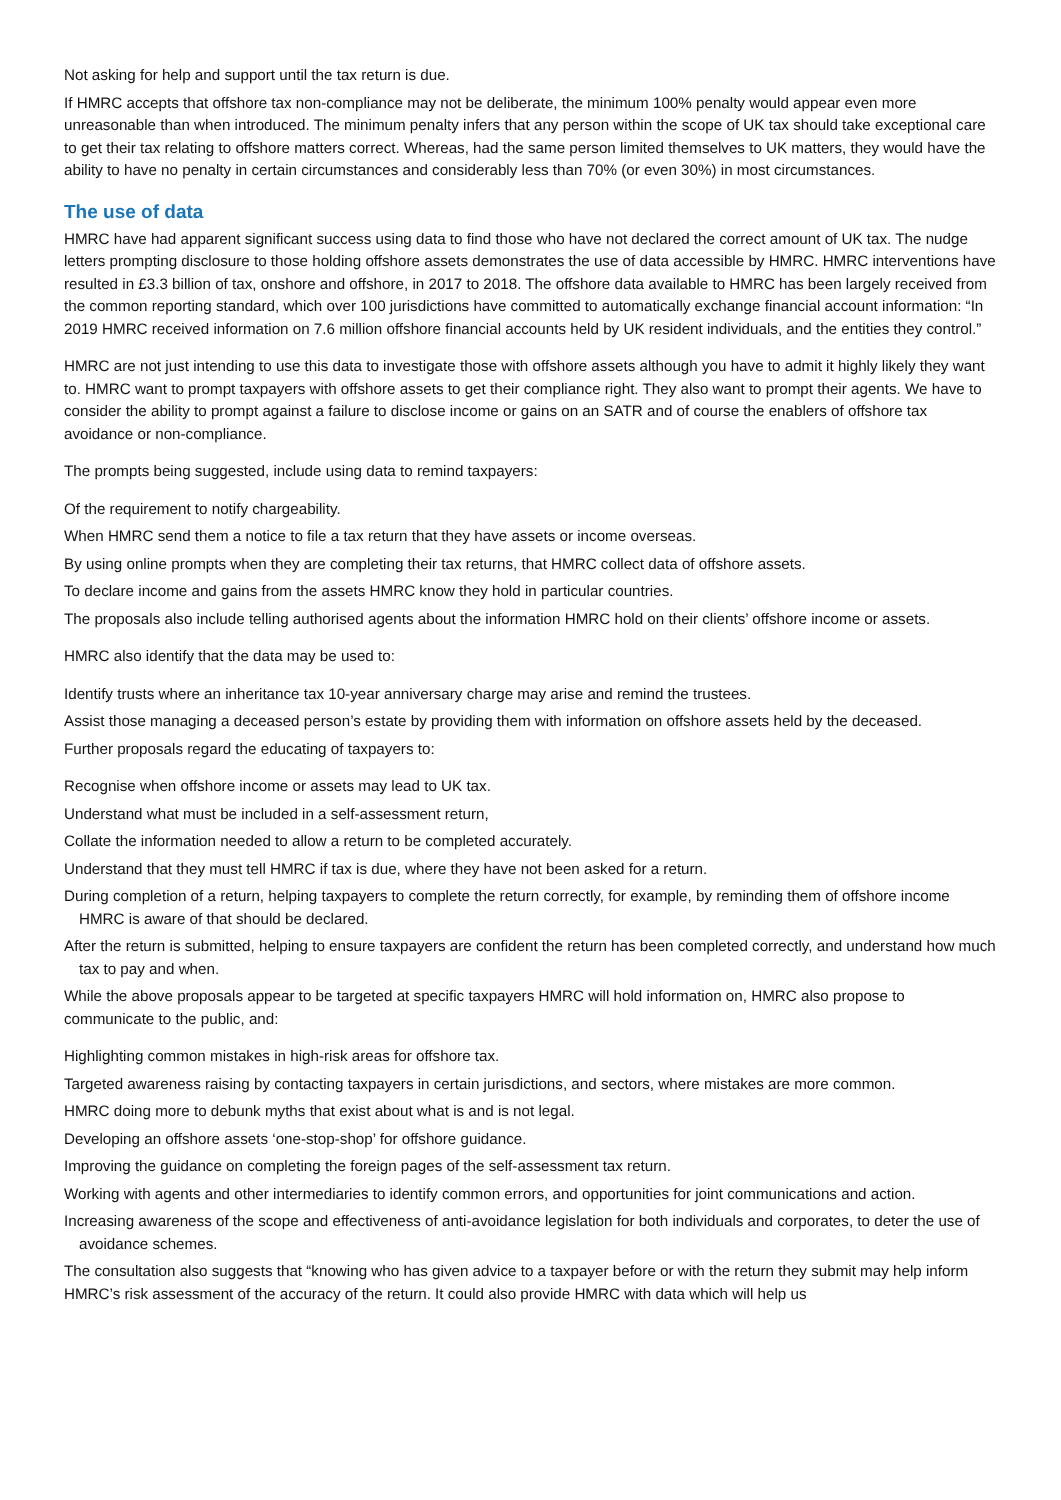Not asking for help and support until the tax return is due.
If HMRC accepts that offshore tax non-compliance may not be deliberate, the minimum 100% penalty would appear even more unreasonable than when introduced. The minimum penalty infers that any person within the scope of UK tax should take exceptional care to get their tax relating to offshore matters correct. Whereas, had the same person limited themselves to UK matters, they would have the ability to have no penalty in certain circumstances and considerably less than 70% (or even 30%) in most circumstances.
The use of data
HMRC have had apparent significant success using data to find those who have not declared the correct amount of UK tax. The nudge letters prompting disclosure to those holding offshore assets demonstrates the use of data accessible by HMRC. HMRC interventions have resulted in £3.3 billion of tax, onshore and offshore, in 2017 to 2018. The offshore data available to HMRC has been largely received from the common reporting standard, which over 100 jurisdictions have committed to automatically exchange financial account information: “In 2019 HMRC received information on 7.6 million offshore financial accounts held by UK resident individuals, and the entities they control.”
HMRC are not just intending to use this data to investigate those with offshore assets although you have to admit it highly likely they want to. HMRC want to prompt taxpayers with offshore assets to get their compliance right. They also want to prompt their agents. We have to consider the ability to prompt against a failure to disclose income or gains on an SATR and of course the enablers of offshore tax avoidance or non-compliance.
The prompts being suggested, include using data to remind taxpayers:
Of the requirement to notify chargeability.
When HMRC send them a notice to file a tax return that they have assets or income overseas.
By using online prompts when they are completing their tax returns, that HMRC collect data of offshore assets.
To declare income and gains from the assets HMRC know they hold in particular countries.
The proposals also include telling authorised agents about the information HMRC hold on their clients’ offshore income or assets.
HMRC also identify that the data may be used to:
Identify trusts where an inheritance tax 10-year anniversary charge may arise and remind the trustees.
Assist those managing a deceased person’s estate by providing them with information on offshore assets held by the deceased.
Further proposals regard the educating of taxpayers to:
Recognise when offshore income or assets may lead to UK tax.
Understand what must be included in a self-assessment return,
Collate the information needed to allow a return to be completed accurately.
Understand that they must tell HMRC if tax is due, where they have not been asked for a return.
During completion of a return, helping taxpayers to complete the return correctly, for example, by reminding them of offshore income HMRC is aware of that should be declared.
After the return is submitted, helping to ensure taxpayers are confident the return has been completed correctly, and understand how much tax to pay and when.
While the above proposals appear to be targeted at specific taxpayers HMRC will hold information on, HMRC also propose to communicate to the public, and:
Highlighting common mistakes in high-risk areas for offshore tax.
Targeted awareness raising by contacting taxpayers in certain jurisdictions, and sectors, where mistakes are more common.
HMRC doing more to debunk myths that exist about what is and is not legal.
Developing an offshore assets ‘one-stop-shop’ for offshore guidance.
Improving the guidance on completing the foreign pages of the self-assessment tax return.
Working with agents and other intermediaries to identify common errors, and opportunities for joint communications and action.
Increasing awareness of the scope and effectiveness of anti-avoidance legislation for both individuals and corporates, to deter the use of avoidance schemes.
The consultation also suggests that “knowing who has given advice to a taxpayer before or with the return they submit may help inform HMRC’s risk assessment of the accuracy of the return. It could also provide HMRC with data which will help us